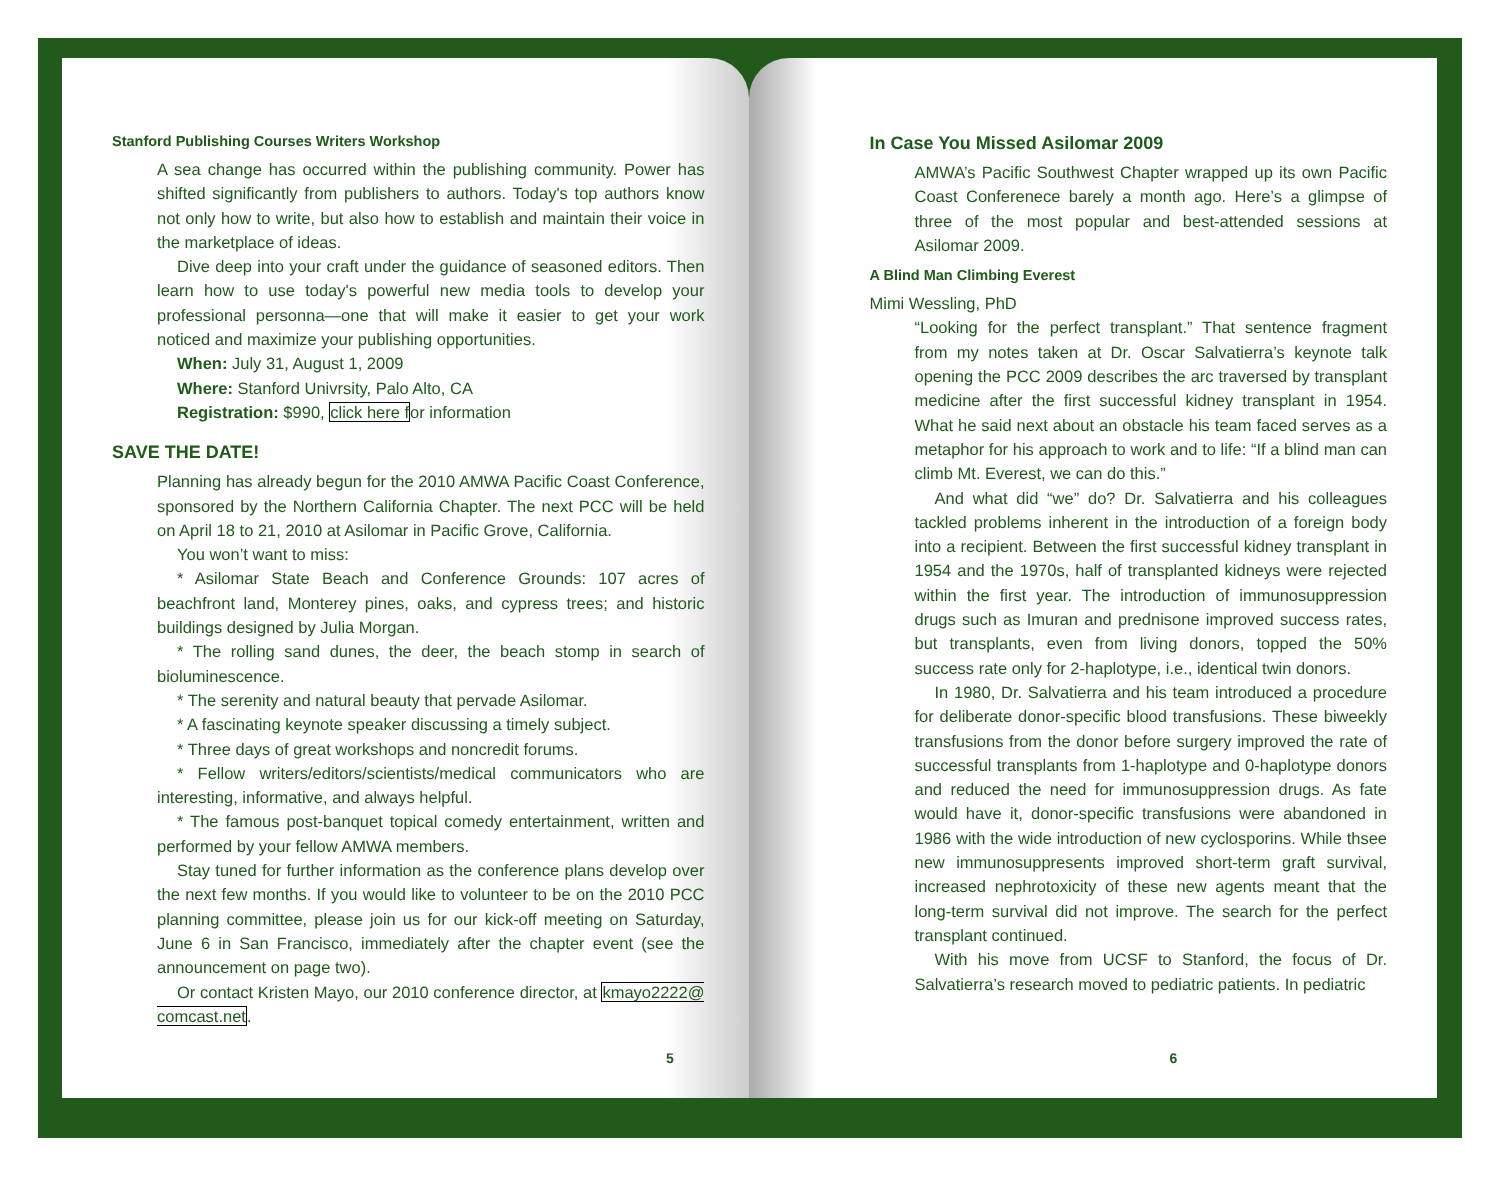Stanford Publishing Courses Writers Workshop
A sea change has occurred within the publishing community. Power has shifted significantly from publishers to authors. Today's top authors know not only how to write, but also how to establish and maintain their voice in the marketplace of ideas.
Dive deep into your craft under the guidance of seasoned editors. Then learn how to use today's powerful new media tools to develop your professional personna—one that will make it easier to get your work noticed and maximize your publishing opportunities.
When: July 31, August 1, 2009
Where: Stanford Univrsity, Palo Alto, CA
Registration: $990, click here for information
SAVE THE DATE!
Planning has already begun for the 2010 AMWA Pacific Coast Conference, sponsored by the Northern California Chapter. The next PCC will be held on April 18 to 21, 2010 at Asilomar in Pacific Grove, California.
You won’t want to miss:
* Asilomar State Beach and Conference Grounds: 107 acres of beachfront land, Monterey pines, oaks, and cypress trees; and historic buildings designed by Julia Morgan.
* The rolling sand dunes, the deer, the beach stomp in search of bioluminescence.
* The serenity and natural beauty that pervade Asilomar.
* A fascinating keynote speaker discussing a timely subject.
* Three days of great workshops and noncredit forums.
* Fellow writers/editors/scientists/medical communicators who are interesting, informative, and always helpful.
* The famous post-banquet topical comedy entertainment, written and performed by your fellow AMWA members.
Stay tuned for further information as the conference plans develop over the next few months. If you would like to volunteer to be on the 2010 PCC planning committee, please join us for our kick-off meeting on Saturday, June 6 in San Francisco, immediately after the chapter event (see the announcement on page two).
Or contact Kristen Mayo, our 2010 conference director, at kmayo2222@ comcast.net.
5
In Case You Missed Asilomar 2009
AMWA’s Pacific Southwest Chapter wrapped up its own Pacific Coast Conferenece barely a month ago. Here’s a glimpse of three of the most popular and best-attended sessions at Asilomar 2009.
A Blind Man Climbing Everest
Mimi Wessling, PhD
“Looking for the perfect transplant.” That sentence fragment from my notes taken at Dr. Oscar Salvatierra’s keynote talk opening the PCC 2009 describes the arc traversed by transplant medicine after the first successful kidney transplant in 1954. What he said next about an obstacle his team faced serves as a metaphor for his approach to work and to life: “If a blind man can climb Mt. Everest, we can do this.”
And what did “we” do? Dr. Salvatierra and his colleagues tackled problems inherent in the introduction of a foreign body into a recipient. Between the first successful kidney transplant in 1954 and the 1970s, half of transplanted kidneys were rejected within the first year. The introduction of immunosuppression drugs such as Imuran and prednisone improved success rates, but transplants, even from living donors, topped the 50% success rate only for 2-haplotype, i.e., identical twin donors.
In 1980, Dr. Salvatierra and his team introduced a procedure for deliberate donor-specific blood transfusions. These biweekly transfusions from the donor before surgery improved the rate of successful transplants from 1-haplotype and 0-haplotype donors and reduced the need for immunosuppression drugs. As fate would have it, donor-specific transfusions were abandoned in 1986 with the wide introduction of new cyclosporins. While thsee new immunosuppresents improved short-term graft survival, increased nephrotoxicity of these new agents meant that the long-term survival did not improve. The search for the perfect transplant continued.
With his move from UCSF to Stanford, the focus of Dr. Salvatierra’s research moved to pediatric patients. In pediatric
6